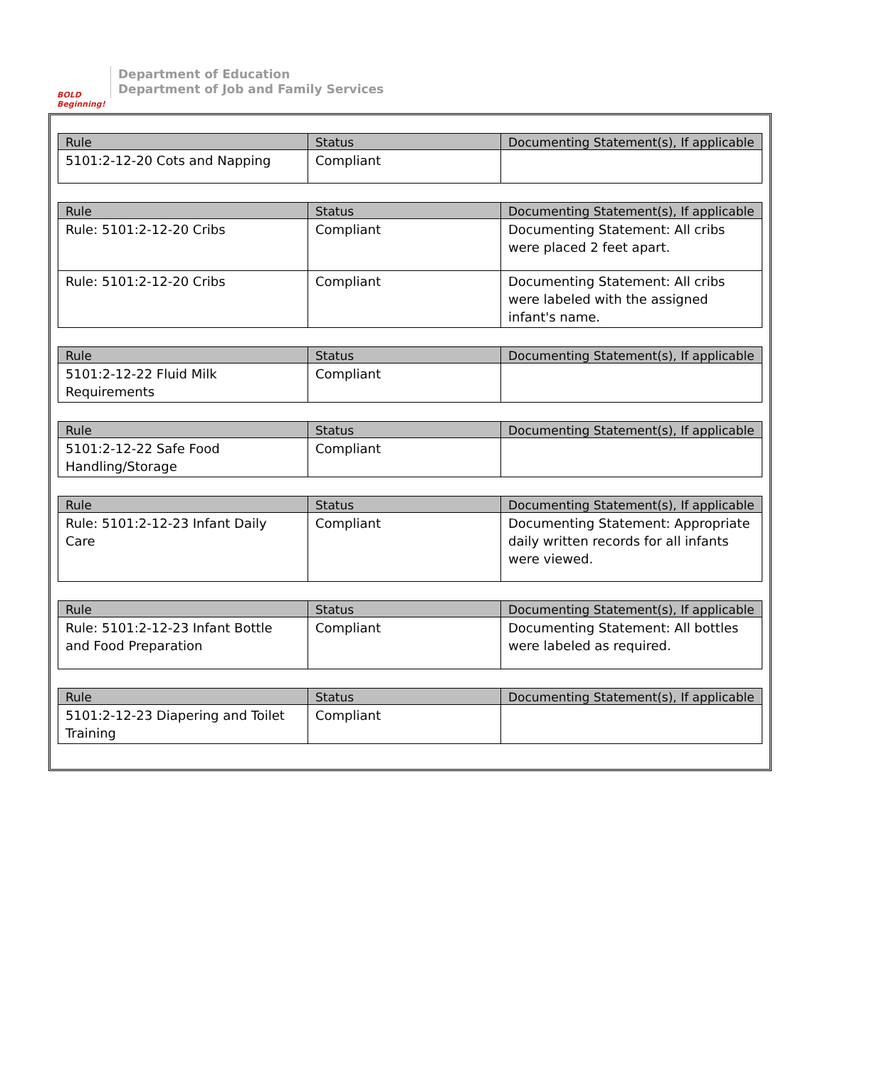BOLD Beginning!
Department of Education
Department of Job and Family Services
| Rule | Status | Documenting Statement(s), If applicable |
| --- | --- | --- |
| 5101:2-12-20 Cots and Napping | Compliant | |
| Rule | Status | Documenting Statement(s), If applicable |
| --- | --- | --- |
| Rule: 5101:2-12-20 Cribs | Compliant | Documenting Statement: All cribs were placed 2 feet apart. |
| Rule: 5101:2-12-20 Cribs | Compliant | Documenting Statement: All cribs were labeled with the assigned infant's name. |
| Rule | Status | Documenting Statement(s), If applicable |
| --- | --- | --- |
| 5101:2-12-22 Fluid Milk Requirements | Compliant | |
| Rule | Status | Documenting Statement(s), If applicable |
| --- | --- | --- |
| 5101:2-12-22 Safe Food Handling/Storage | Compliant | |
| Rule | Status | Documenting Statement(s), If applicable |
| --- | --- | --- |
| Rule: 5101:2-12-23 Infant Daily Care | Compliant | Documenting Statement: Appropriate daily written records for all infants were viewed. |
| Rule | Status | Documenting Statement(s), If applicable |
| --- | --- | --- |
| Rule: 5101:2-12-23 Infant Bottle and Food Preparation | Compliant | Documenting Statement: All bottles were labeled as required. |
| Rule | Status | Documenting Statement(s), If applicable |
| --- | --- | --- |
| 5101:2-12-23 Diapering and Toilet Training | Compliant | |